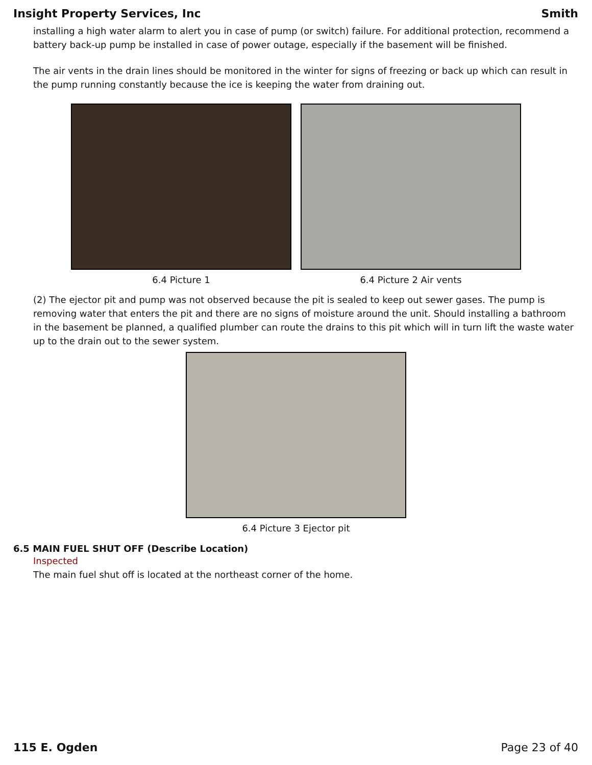Insight Property Services, Inc Smith
installing a high water alarm to alert you in case of pump (or switch) failure. For additional protection, recommend a battery back-up pump be installed in case of power outage, especially if the basement will be finished.
The air vents in the drain lines should be monitored in the winter for signs of freezing or back up which can result in the pump running constantly because the ice is keeping the water from draining out.
6.4 Picture 1 6.4 Picture 2 Air vents
(2) The ejector pit and pump was not observed because the pit is sealed to keep out sewer gases. The pump is removing water that enters the pit and there are no signs of moisture around the unit. Should installing a bathroom in the basement be planned, a qualified plumber can route the drains to this pit which will in turn lift the waste water up to the drain out to the sewer system.
6.4 Picture 3 Ejector pit
6.5 MAIN FUEL SHUT OFF (Describe Location)
Inspected
The main fuel shut off is located at the northeast corner of the home.
115 E. Ogden Page 23 of 40